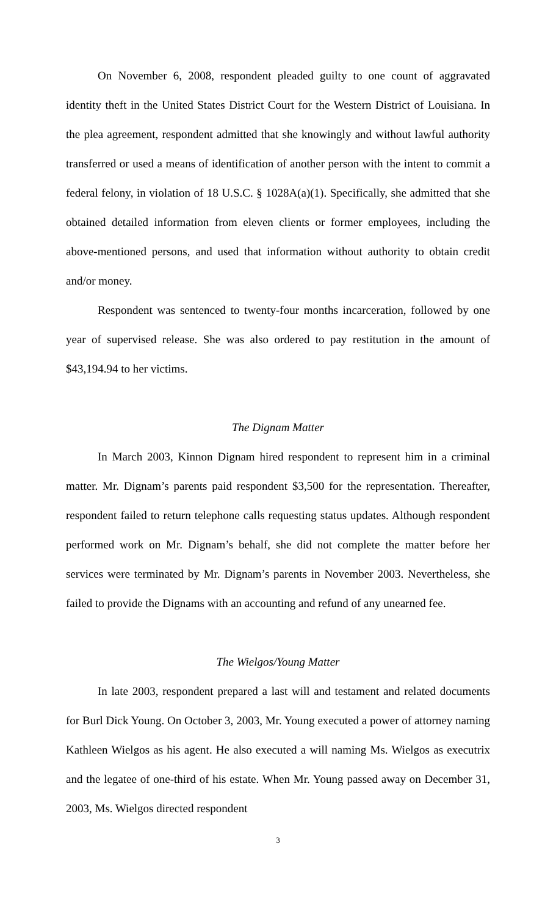On November 6, 2008, respondent pleaded guilty to one count of aggravated identity theft in the United States District Court for the Western District of Louisiana. In the plea agreement, respondent admitted that she knowingly and without lawful authority transferred or used a means of identification of another person with the intent to commit a federal felony, in violation of 18 U.S.C. § 1028A(a)(1). Specifically, she admitted that she obtained detailed information from eleven clients or former employees, including the above-mentioned persons, and used that information without authority to obtain credit and/or money.
Respondent was sentenced to twenty-four months incarceration, followed by one year of supervised release. She was also ordered to pay restitution in the amount of $43,194.94 to her victims.
The Dignam Matter
In March 2003, Kinnon Dignam hired respondent to represent him in a criminal matter. Mr. Dignam’s parents paid respondent $3,500 for the representation. Thereafter, respondent failed to return telephone calls requesting status updates. Although respondent performed work on Mr. Dignam’s behalf, she did not complete the matter before her services were terminated by Mr. Dignam’s parents in November 2003. Nevertheless, she failed to provide the Dignams with an accounting and refund of any unearned fee.
The Wielgos/Young Matter
In late 2003, respondent prepared a last will and testament and related documents for Burl Dick Young. On October 3, 2003, Mr. Young executed a power of attorney naming Kathleen Wielgos as his agent. He also executed a will naming Ms. Wielgos as executrix and the legatee of one-third of his estate. When Mr. Young passed away on December 31, 2003, Ms. Wielgos directed respondent
3